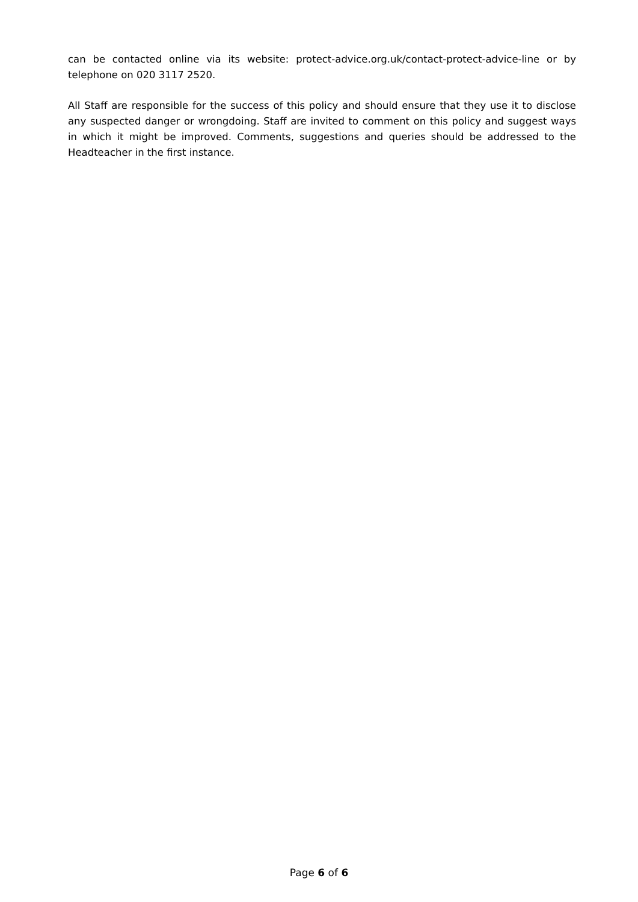can be contacted online via its website: protect-advice.org.uk/contact-protect-advice-line or by telephone on 020 3117 2520.
All Staff are responsible for the success of this policy and should ensure that they use it to disclose any suspected danger or wrongdoing. Staff are invited to comment on this policy and suggest ways in which it might be improved. Comments, suggestions and queries should be addressed to the Headteacher in the first instance.
Page 6 of 6